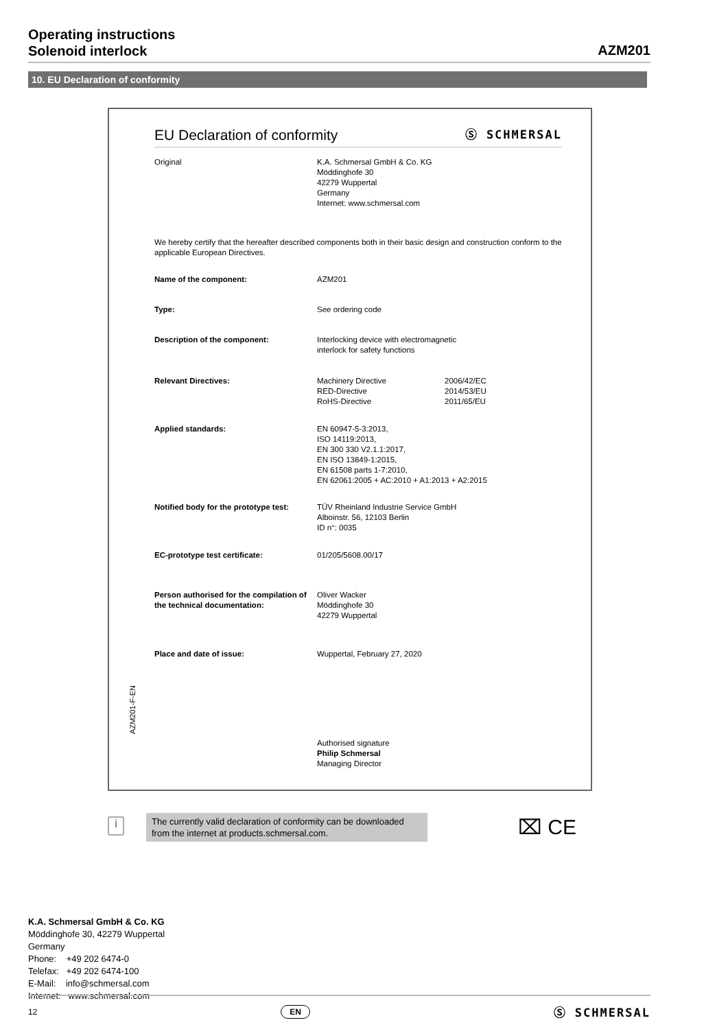Operating instructions
Solenoid interlock
AZM201
10. EU Declaration of conformity
EU Declaration of conformity Ⓢ SCHMERSAL
| Original | K.A. Schmersal GmbH & Co. KG Möddinghofe 30 42279 Wuppertal Germany Internet: www.schmersal.com |
We hereby certify that the hereafter described components both in their basic design and construction conform to the applicable European Directives.
| Name of the component: | AZM201 |
| Type: | See ordering code |
| Description of the component: | Interlocking device with electromagnetic interlock for safety functions |
| Relevant Directives: | / Machinery Directive RED-Directive RoHS-Directive / 2006/42/EC 2014/53/EU 2011/65/EU / |
| Applied standards: | EN 60947-5-3:2013, ISO 14119:2013, EN 300 330 V2.1.1:2017, EN ISO 13849-1:2015, EN 61508 parts 1-7:2010, EN 62061:2005 + AC:2010 + A1:2013 + A2:2015 |
| Notified body for the prototype test: | TÜV Rheinland Industrie Service GmbH Alboinstr. 56, 12103 Berlin ID n°: 0035 |
| EC-prototype test certificate: | 01/205/5608.00/17 |
| Person authorised for the compilation of the technical documentation: | Oliver Wacker Möddinghofe 30 42279 Wuppertal |
| Place and date of issue: | Wuppertal, February 27, 2020 |
| | Authorised signature Philip Schmersal Managing Director |
AZM201-F-EN
i
The currently valid declaration of conformity can be downloaded from the internet at products.schmersal.com.
⌧ CE
K.A. Schmersal GmbH & Co. KG
Möddinghofe 30, 42279 Wuppertal
Germany
Phone: +49 202 6474-0
Telefax: +49 202 6474-100
E-Mail: info@schmersal.com
Internet: www.schmersal.com
12 EN Ⓢ SCHMERSAL